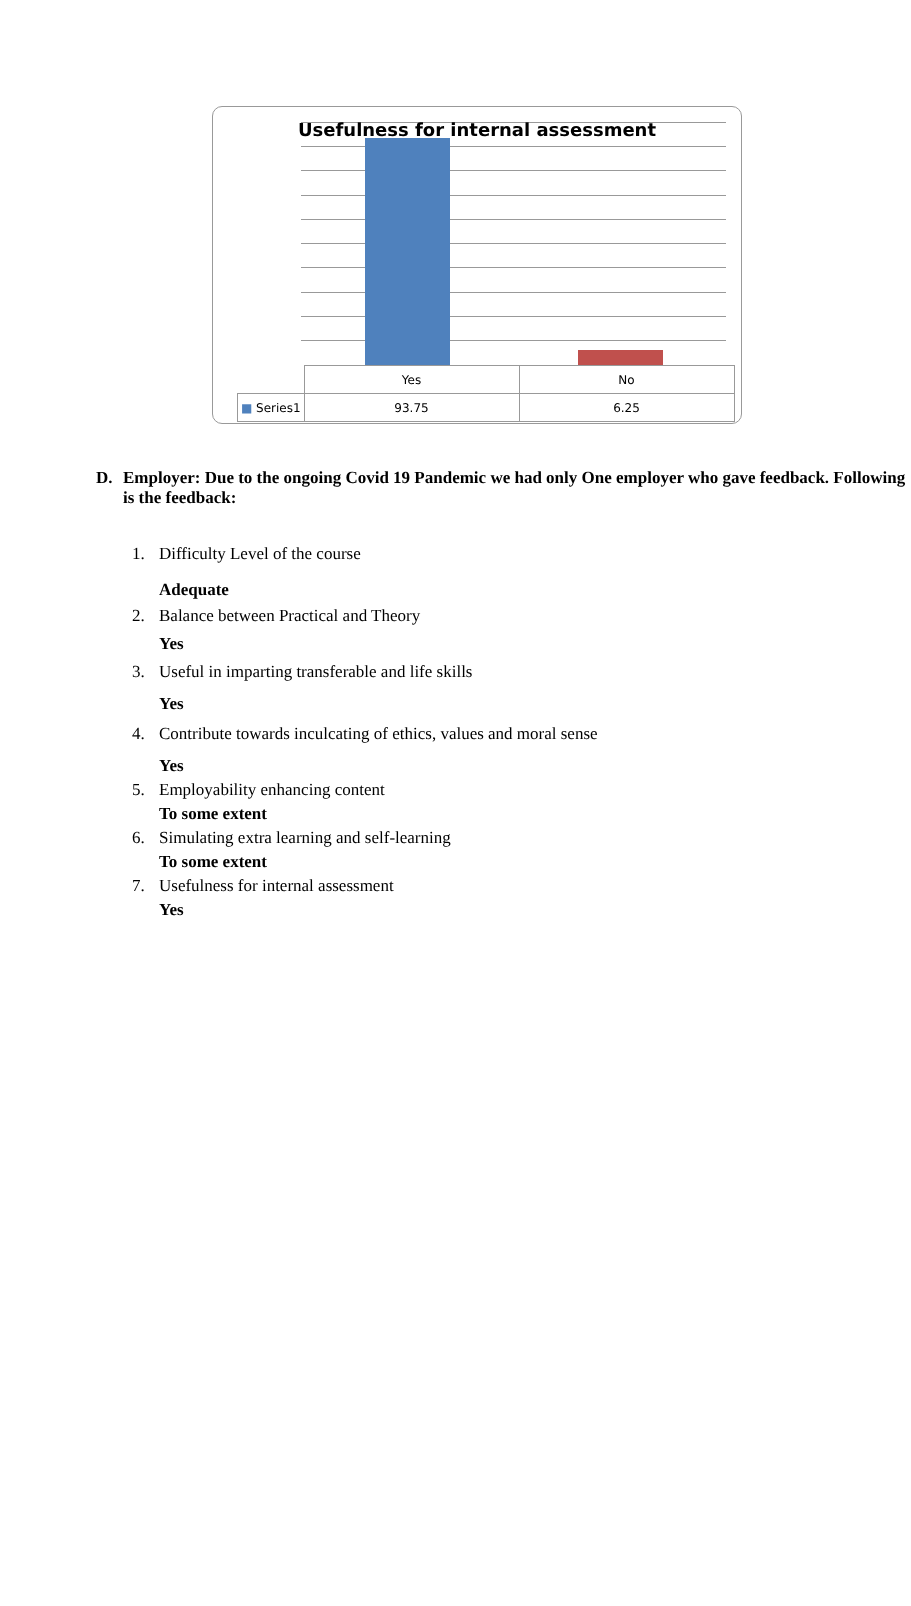Usefulness for internal assessment
| | Yes | No |
| ■ Series1 | 93.75 | 6.25 |
D. Employer: Due to the ongoing Covid 19 Pandemic we had only One employer who gave feedback. Following is the feedback:
1. Difficulty Level of the course
Adequate
2. Balance between Practical and Theory
Yes
3. Useful in imparting transferable and life skills
Yes
4. Contribute towards inculcating of ethics, values and moral sense
Yes
5. Employability enhancing content
To some extent
6. Simulating extra learning and self-learning
To some extent
7. Usefulness for internal assessment
Yes